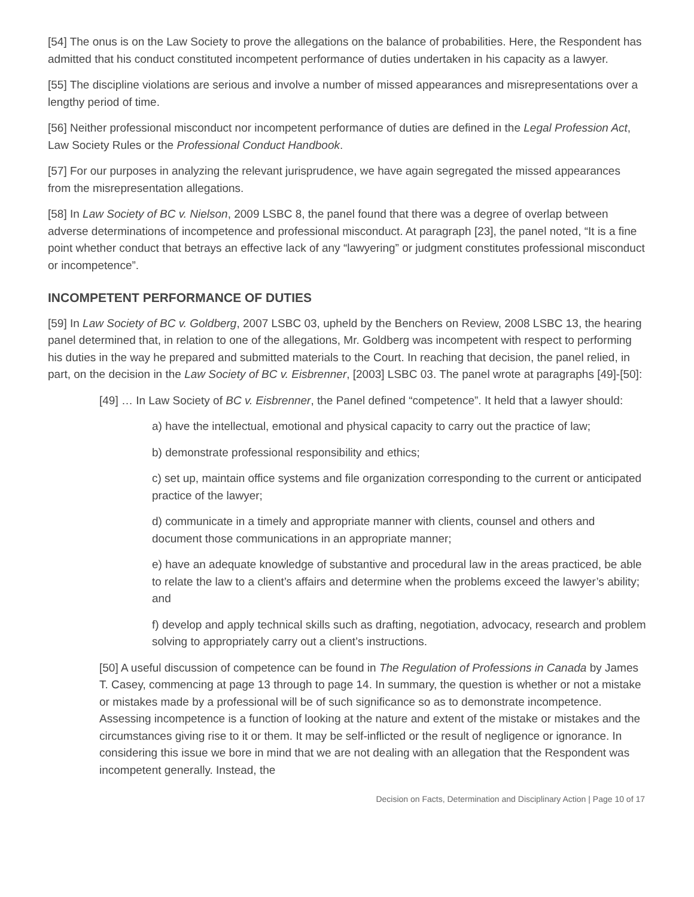[54] The onus is on the Law Society to prove the allegations on the balance of probabilities. Here, the Respondent has admitted that his conduct constituted incompetent performance of duties undertaken in his capacity as a lawyer.
[55] The discipline violations are serious and involve a number of missed appearances and misrepresentations over a lengthy period of time.
[56] Neither professional misconduct nor incompetent performance of duties are defined in the Legal Profession Act, Law Society Rules or the Professional Conduct Handbook.
[57] For our purposes in analyzing the relevant jurisprudence, we have again segregated the missed appearances from the misrepresentation allegations.
[58] In Law Society of BC v. Nielson, 2009 LSBC 8, the panel found that there was a degree of overlap between adverse determinations of incompetence and professional misconduct. At paragraph [23], the panel noted, “It is a fine point whether conduct that betrays an effective lack of any “lawyering” or judgment constitutes professional misconduct or incompetence”.
INCOMPETENT PERFORMANCE OF DUTIES
[59] In Law Society of BC v. Goldberg, 2007 LSBC 03, upheld by the Benchers on Review, 2008 LSBC 13, the hearing panel determined that, in relation to one of the allegations, Mr. Goldberg was incompetent with respect to performing his duties in the way he prepared and submitted materials to the Court. In reaching that decision, the panel relied, in part, on the decision in the Law Society of BC v. Eisbrenner, [2003] LSBC 03. The panel wrote at paragraphs [49]-[50]:
[49] … In Law Society of BC v. Eisbrenner, the Panel defined “competence”. It held that a lawyer should:
a) have the intellectual, emotional and physical capacity to carry out the practice of law;
b) demonstrate professional responsibility and ethics;
c) set up, maintain office systems and file organization corresponding to the current or anticipated practice of the lawyer;
d) communicate in a timely and appropriate manner with clients, counsel and others and document those communications in an appropriate manner;
e) have an adequate knowledge of substantive and procedural law in the areas practiced, be able to relate the law to a client’s affairs and determine when the problems exceed the lawyer’s ability; and
f) develop and apply technical skills such as drafting, negotiation, advocacy, research and problem solving to appropriately carry out a client’s instructions.
[50] A useful discussion of competence can be found in The Regulation of Professions in Canada by James T. Casey, commencing at page 13 through to page 14. In summary, the question is whether or not a mistake or mistakes made by a professional will be of such significance so as to demonstrate incompetence. Assessing incompetence is a function of looking at the nature and extent of the mistake or mistakes and the circumstances giving rise to it or them. It may be self-inflicted or the result of negligence or ignorance. In considering this issue we bore in mind that we are not dealing with an allegation that the Respondent was incompetent generally. Instead, the
Decision on Facts, Determination and Disciplinary Action | Page 10 of 17